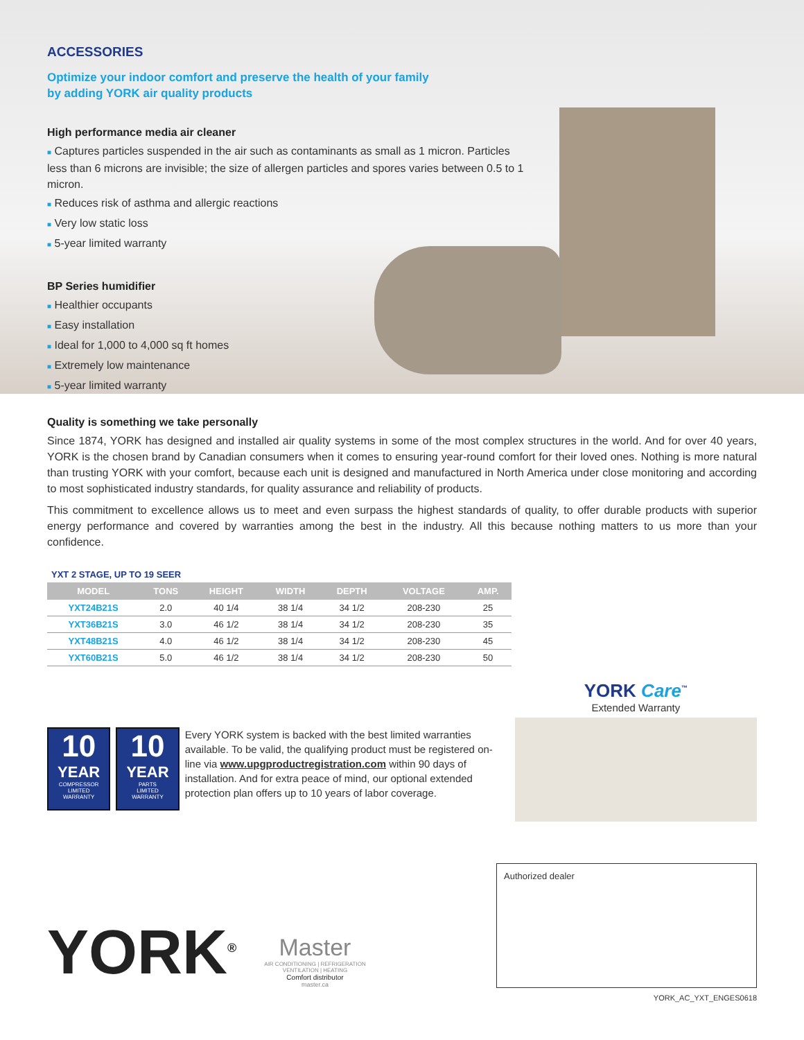ACCESSORIES
Optimize your indoor comfort and preserve the health of your family
by adding YORK air quality products
High performance media air cleaner
■ Captures particles suspended in the air such as contaminants as small as 1 micron. Particles less than 6 microns are invisible; the size of allergen particles and spores varies between 0.5 to 1 micron.
■ Reduces risk of asthma and allergic reactions
■ Very low static loss
■ 5-year limited warranty
BP Series humidifier
■ Healthier occupants
■ Easy installation
■ Ideal for 1,000 to 4,000 sq ft homes
■ Extremely low maintenance
■ 5-year limited warranty
Quality is something we take personally
Since 1874, YORK has designed and installed air quality systems in some of the most complex structures in the world. And for over 40 years, YORK is the chosen brand by Canadian consumers when it comes to ensuring year-round comfort for their loved ones. Nothing is more natural than trusting YORK with your comfort, because each unit is designed and manufactured in North America under close monitoring and according to most sophisticated industry standards, for quality assurance and reliability of products.
This commitment to excellence allows us to meet and even surpass the highest standards of quality, to offer durable products with superior energy performance and covered by warranties among the best in the industry. All this because nothing matters to us more than your confidence.
YXT 2 STAGE, UP TO 19 SEER
| MODEL | TONS | HEIGHT | WIDTH | DEPTH | VOLTAGE | AMP. |
| --- | --- | --- | --- | --- | --- | --- |
| YXT24B21S | 2.0 | 40 1/4 | 38 1/4 | 34 1/2 | 208-230 | 25 |
| YXT36B21S | 3.0 | 46 1/2 | 38 1/4 | 34 1/2 | 208-230 | 35 |
| YXT48B21S | 4.0 | 46 1/2 | 38 1/4 | 34 1/2 | 208-230 | 45 |
| YXT60B21S | 5.0 | 46 1/2 | 38 1/4 | 34 1/2 | 208-230 | 50 |
10
YEAR
COMPRESSOR
LIMITED
WARRANTY
10
YEAR
PARTS
LIMITED
WARRANTY
Every YORK system is backed with the best limited warranties available. To be valid, the qualifying product must be registered on-line via www.upgproductregistration.com within 90 days of installation. And for extra peace of mind, our optional extended protection plan offers up to 10 years of labor coverage.
YORK Care<sup>™</sup>
Extended Warranty
YORK<sup>®</sup>
Master
AIR CONDITIONING | REFRIGERATION
VENTILATION | HEATING
Comfort distributor
master.ca
Authorized dealer
YORK_AC_YXT_ENGES0618